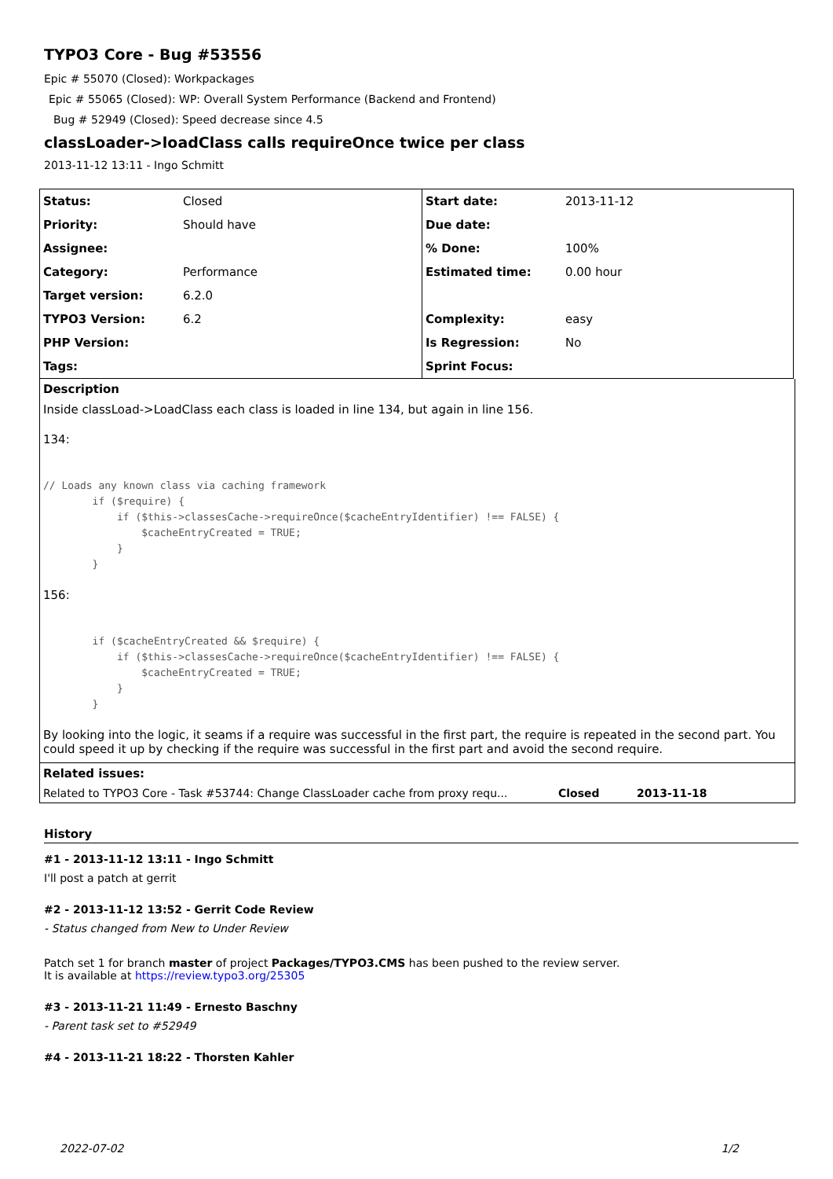TYPO3 Core - Bug #53556
Epic # 55070 (Closed): Workpackages
Epic # 55065 (Closed): WP: Overall System Performance (Backend and Frontend)
Bug # 52949 (Closed): Speed decrease since 4.5
classLoader->loadClass calls requireOnce twice per class
2013-11-12 13:11 - Ingo Schmitt
| Status: | Closed | Start date: | 2013-11-12 |
| Priority: | Should have | Due date: | |
| Assignee: | | % Done: | 100% |
| Category: | Performance | Estimated time: | 0.00 hour |
| Target version: | 6.2.0 | | |
| TYPO3 Version: | 6.2 | Complexity: | easy |
| PHP Version: | | Is Regression: | No |
| Tags: | | Sprint Focus: | |
Description
Inside classLoad->LoadClass each class is loaded in line 134, but again in line 156.
134:
// Loads any known class via caching framework
        if ($require) {
            if ($this->classesCache->requireOnce($cacheEntryIdentifier) !== FALSE) {
                $cacheEntryCreated = TRUE;
            }
        }
156:
        if ($cacheEntryCreated && $require) {
            if ($this->classesCache->requireOnce($cacheEntryIdentifier) !== FALSE) {
                $cacheEntryCreated = TRUE;
            }
        }
By looking into the logic, it seams if a require was successful in the first part, the require is repeated in the second part. You could speed it up by checking if the require was successful in the first part and avoid the second require.
Related issues:
Related to TYPO3 Core - Task #53744: Change ClassLoader cache from proxy requ... Closed 2013-11-18
History
#1 - 2013-11-12 13:11 - Ingo Schmitt
I'll post a patch at gerrit
#2 - 2013-11-12 13:52 - Gerrit Code Review
- Status changed from New to Under Review
Patch set 1 for branch master of project Packages/TYPO3.CMS has been pushed to the review server.
It is available at https://review.typo3.org/25305
#3 - 2013-11-21 11:49 - Ernesto Baschny
- Parent task set to #52949
#4 - 2013-11-21 18:22 - Thorsten Kahler
2022-07-02 1/2